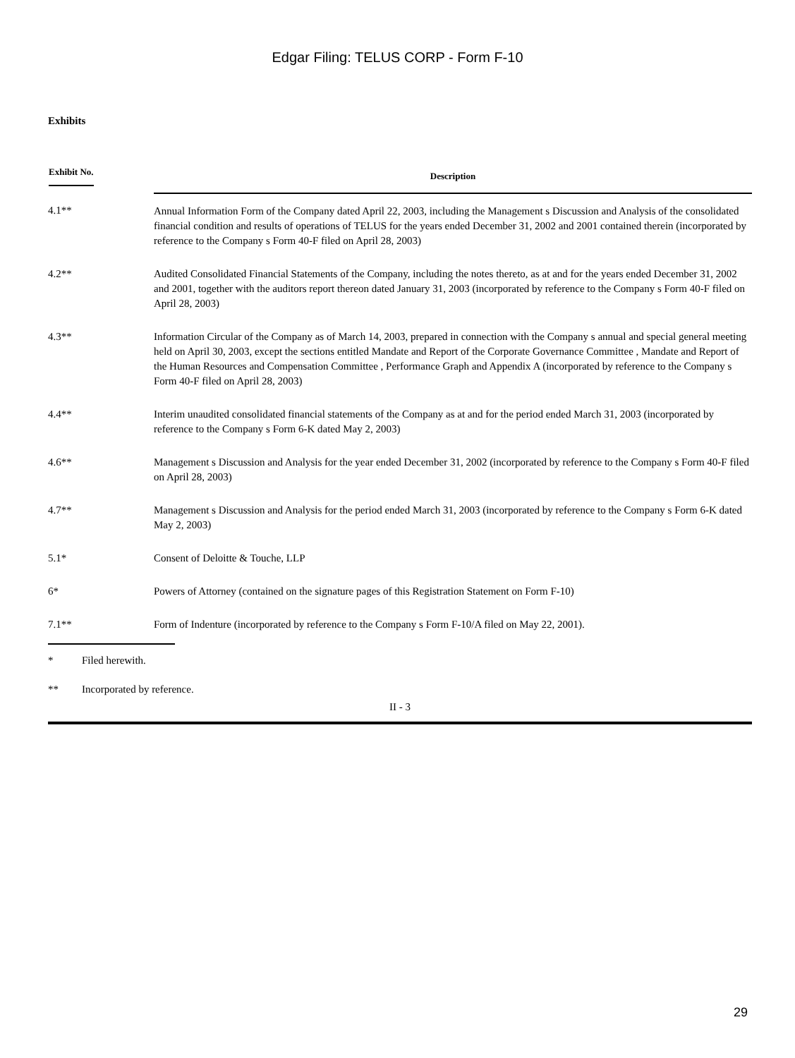Edgar Filing: TELUS CORP - Form F-10
Exhibits
| Exhibit No. | Description |
| --- | --- |
| 4.1** | Annual Information Form of the Company dated April 22, 2003, including the Management s Discussion and Analysis of the consolidated financial condition and results of operations of TELUS for the years ended December 31, 2002 and 2001 contained therein (incorporated by reference to the Company s Form 40-F filed on April 28, 2003) |
| 4.2** | Audited Consolidated Financial Statements of the Company, including the notes thereto, as at and for the years ended December 31, 2002 and 2001, together with the auditors report thereon dated January 31, 2003 (incorporated by reference to the Company s Form 40-F filed on April 28, 2003) |
| 4.3** | Information Circular of the Company as of March 14, 2003, prepared in connection with the Company s annual and special general meeting held on April 30, 2003, except the sections entitled Mandate and Report of the Corporate Governance Committee , Mandate and Report of the Human Resources and Compensation Committee , Performance Graph and Appendix A (incorporated by reference to the Company s Form 40-F filed on April 28, 2003) |
| 4.4** | Interim unaudited consolidated financial statements of the Company as at and for the period ended March 31, 2003 (incorporated by reference to the Company s Form 6-K dated May 2, 2003) |
| 4.6** | Management s Discussion and Analysis for the year ended December 31, 2002 (incorporated by reference to the Company s Form 40-F filed on April 28, 2003) |
| 4.7** | Management s Discussion and Analysis for the period ended March 31, 2003 (incorporated by reference to the Company s Form 6-K dated May 2, 2003) |
| 5.1* | Consent of Deloitte & Touche, LLP |
| 6* | Powers of Attorney (contained on the signature pages of this Registration Statement on Form F-10) |
| 7.1** | Form of Indenture (incorporated by reference to the Company s Form F-10/A filed on May 22, 2001). |
* Filed herewith.
** Incorporated by reference.
II - 3
29